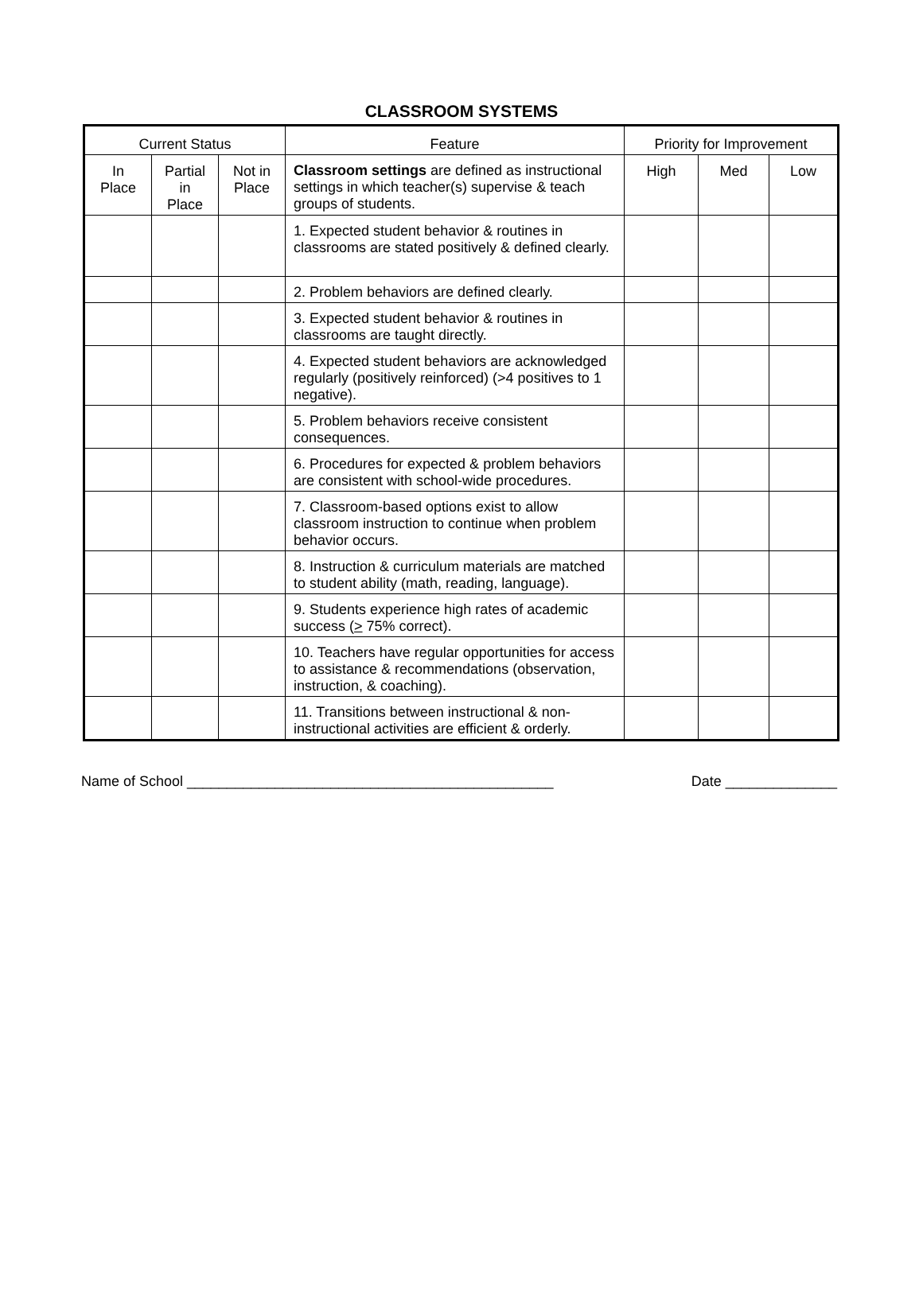CLASSROOM SYSTEMS
| Current Status | | | Feature | Priority for Improvement | | |
| --- | --- | --- | --- | --- | --- | --- |
| In Place | Partial in Place | Not in Place | Classroom settings are defined as instructional settings in which teacher(s) supervise & teach groups of students. | High | Med | Low |
| | | | 1. Expected student behavior & routines in classrooms are stated positively & defined clearly. | | | |
| | | | 2. Problem behaviors are defined clearly. | | | |
| | | | 3. Expected student behavior & routines in classrooms are taught directly. | | | |
| | | | 4. Expected student behaviors are acknowledged regularly (positively reinforced) (>4 positives to 1 negative). | | | |
| | | | 5. Problem behaviors receive consistent consequences. | | | |
| | | | 6. Procedures for expected & problem behaviors are consistent with school-wide procedures. | | | |
| | | | 7. Classroom-based options exist to allow classroom instruction to continue when problem behavior occurs. | | | |
| | | | 8. Instruction & curriculum materials are matched to student ability (math, reading, language). | | | |
| | | | 9. Students experience high rates of academic success ( > 75% correct). | | | |
| | | | 10. Teachers have regular opportunities for access to assistance & recommendations (observation, instruction, & coaching). | | | |
| | | | 11. Transitions between instructional & non-instructional activities are efficient & orderly. | | | |
Name of School ______________________________________________ Date ______________